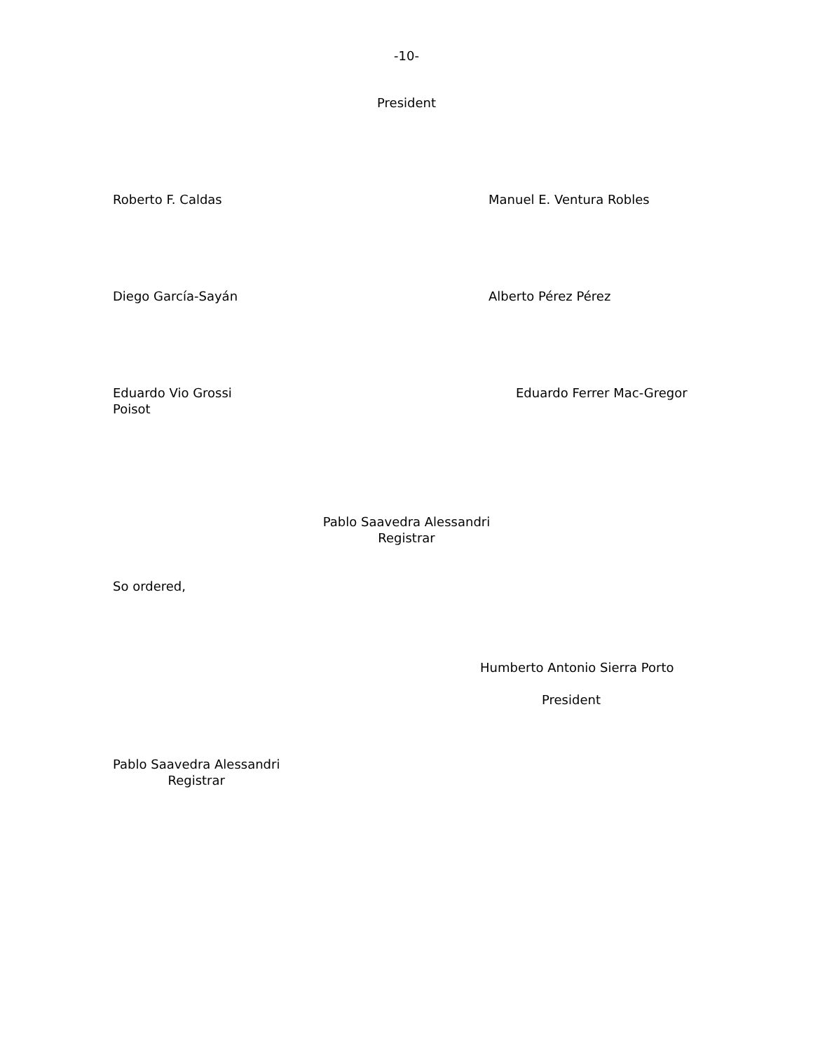-10-
President
Roberto F. Caldas Manuel E. Ventura Robles
Diego García-Sayán Alberto Pérez Pérez
Eduardo Vio Grossi Eduardo Ferrer Mac-Gregor
Poisot
Pablo Saavedra Alessandri
Registrar
So ordered,
Humberto Antonio Sierra Porto
President
Pablo Saavedra Alessandri
Registrar